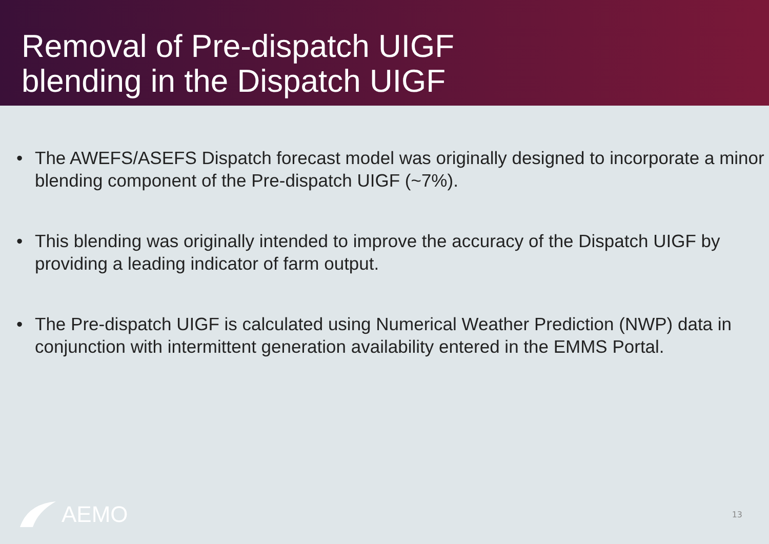Removal of Pre-dispatch UIGF
blending in the Dispatch UIGF
• The AWEFS/ASEFS Dispatch forecast model was originally designed to incorporate a minor blending component of the Pre-dispatch UIGF (~7%).
• This blending was originally intended to improve the accuracy of the Dispatch UIGF by providing a leading indicator of farm output.
• The Pre-dispatch UIGF is calculated using Numerical Weather Prediction (NWP) data in conjunction with intermittent generation availability entered in the EMMS Portal.
AEMO
13